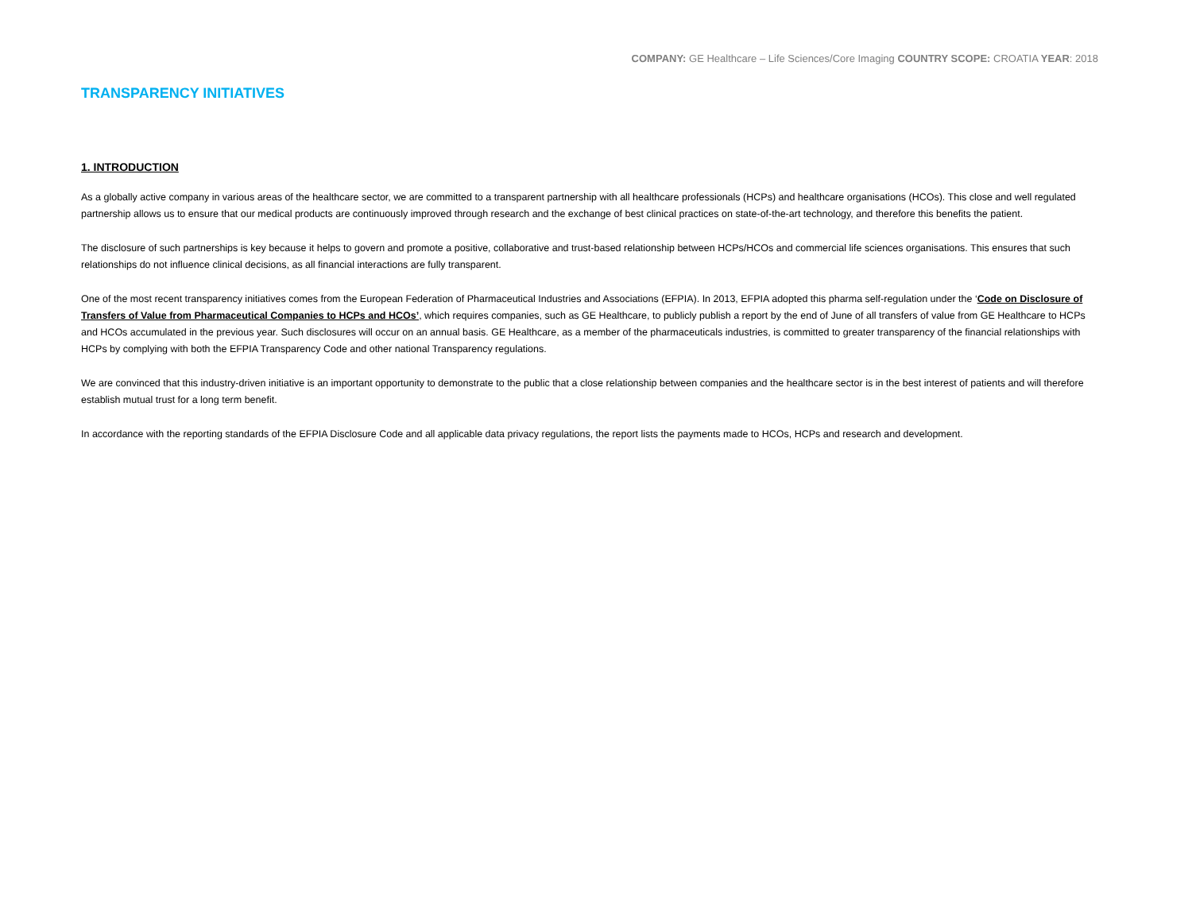COMPANY: GE Healthcare – Life Sciences/Core Imaging COUNTRY SCOPE: CROATIA YEAR: 2018
TRANSPARENCY INITIATIVES
1. INTRODUCTION
As a globally active company in various areas of the healthcare sector, we are committed to a transparent partnership with all healthcare professionals (HCPs) and healthcare organisations (HCOs). This close and well regulated partnership allows us to ensure that our medical products are continuously improved through research and the exchange of best clinical practices on state-of-the-art technology, and therefore this benefits the patient.
The disclosure of such partnerships is key because it helps to govern and promote a positive, collaborative and trust-based relationship between HCPs/HCOs and commercial life sciences organisations. This ensures that such relationships do not influence clinical decisions, as all financial interactions are fully transparent.
One of the most recent transparency initiatives comes from the European Federation of Pharmaceutical Industries and Associations (EFPIA). In 2013, EFPIA adopted this pharma self-regulation under the ‘Code on Disclosure of Transfers of Value from Pharmaceutical Companies to HCPs and HCOs’, which requires companies, such as GE Healthcare, to publicly publish a report by the end of June of all transfers of value from GE Healthcare to HCPs and HCOs accumulated in the previous year. Such disclosures will occur on an annual basis. GE Healthcare, as a member of the pharmaceuticals industries, is committed to greater transparency of the financial relationships with HCPs by complying with both the EFPIA Transparency Code and other national Transparency regulations.
We are convinced that this industry-driven initiative is an important opportunity to demonstrate to the public that a close relationship between companies and the healthcare sector is in the best interest of patients and will therefore establish mutual trust for a long term benefit.
In accordance with the reporting standards of the EFPIA Disclosure Code and all applicable data privacy regulations, the report lists the payments made to HCOs, HCPs and research and development.